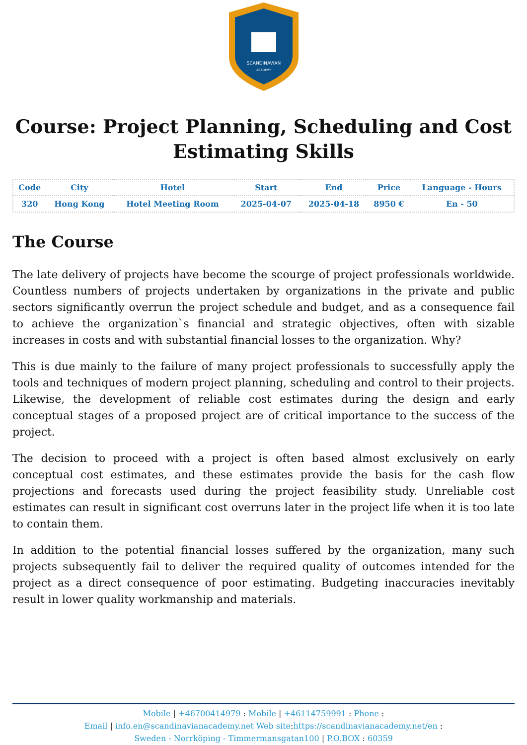SCANDINAVIAN
ACADEMY
Course: Project Planning, Scheduling and Cost Estimating Skills
| Code | City | Hotel | Start | End | Price | Language - Hours |
| --- | --- | --- | --- | --- | --- | --- |
| 320 | Hong Kong | Hotel Meeting Room | 2025-04-07 | 2025-04-18 | 8950 € | En - 50 |
The Course
The late delivery of projects have become the scourge of project professionals worldwide. Countless numbers of projects undertaken by organizations in the private and public sectors significantly overrun the project schedule and budget, and as a consequence fail to achieve the organization`s financial and strategic objectives, often with sizable increases in costs and with substantial financial losses to the organization. Why?
This is due mainly to the failure of many project professionals to successfully apply the tools and techniques of modern project planning, scheduling and control to their projects. Likewise, the development of reliable cost estimates during the design and early conceptual stages of a proposed project are of critical importance to the success of the project.
The decision to proceed with a project is often based almost exclusively on early conceptual cost estimates, and these estimates provide the basis for the cash flow projections and forecasts used during the project feasibility study. Unreliable cost estimates can result in significant cost overruns later in the project life when it is too late to contain them.
In addition to the potential financial losses suffered by the organization, many such projects subsequently fail to deliver the required quality of outcomes intended for the project as a direct consequence of poor estimating. Budgeting inaccuracies inevitably result in lower quality workmanship and materials.
Mobile | +46700414979 : Mobile | +46114759991 : Phone :
Email | info.en@scandinavianacademy.net Web site: https://scandinavianacademy.net/en :
Sweden - Norrköping - Timmermansgatan100 | P.O.BOX : 60359